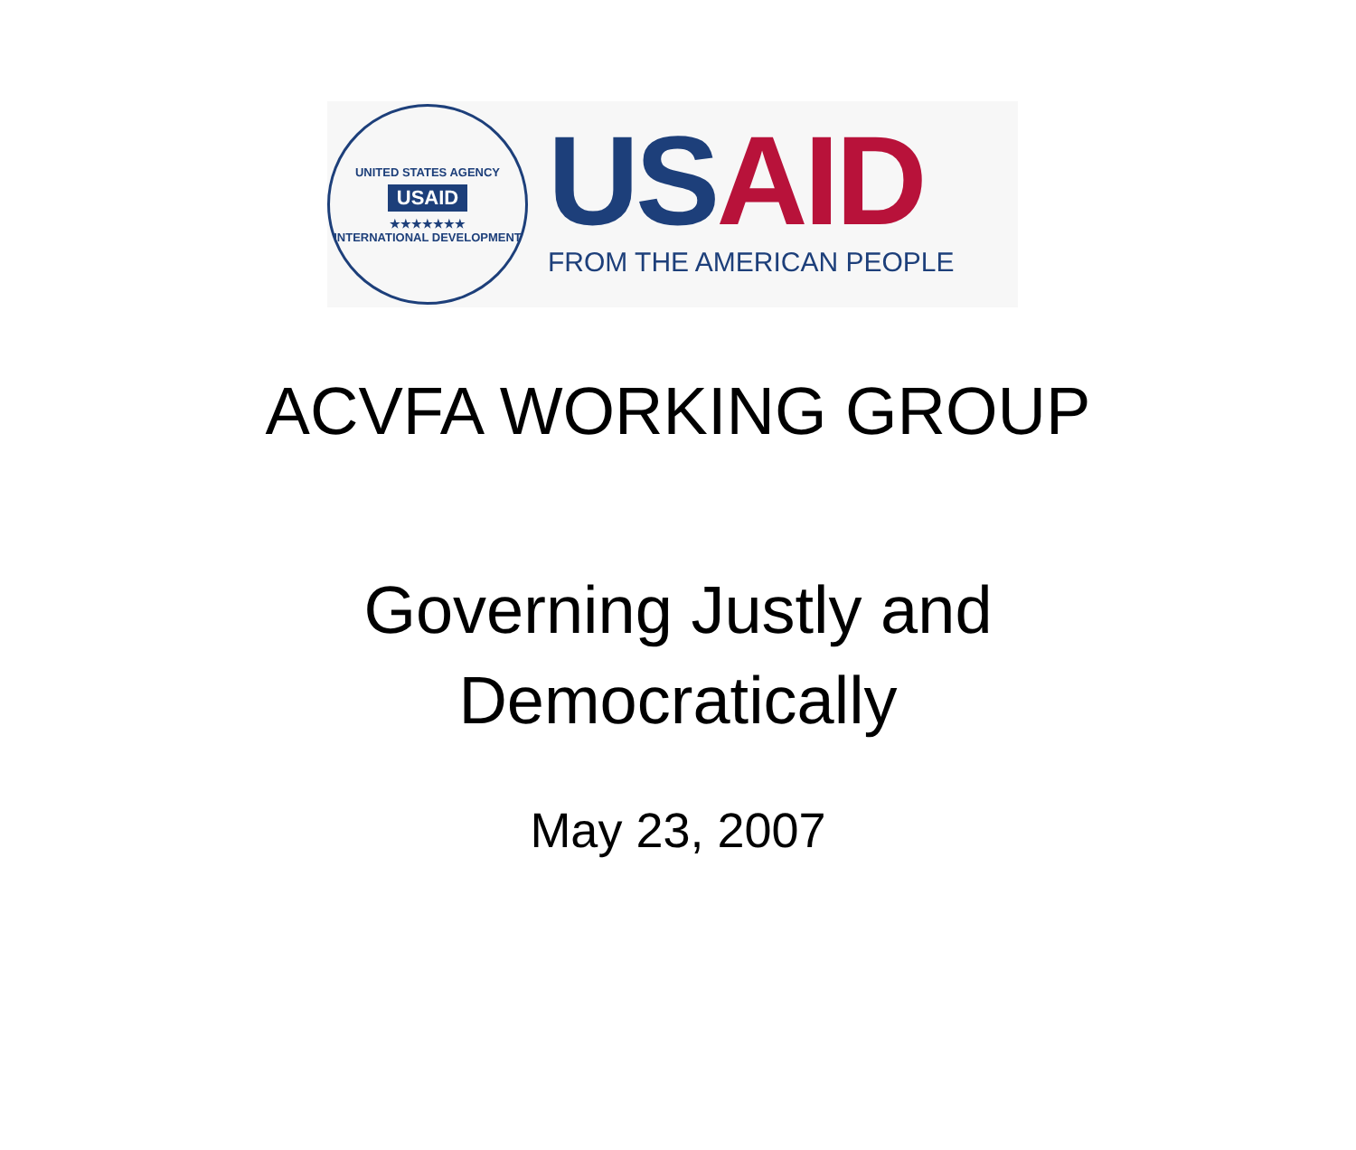UNITED STATES AGENCY
USAID
★★★★★★★
INTERNATIONAL DEVELOPMENT
US AID
FROM THE AMERICAN PEOPLE
ACVFA WORKING GROUP
Governing Justly and
Democratically
May 23, 2007